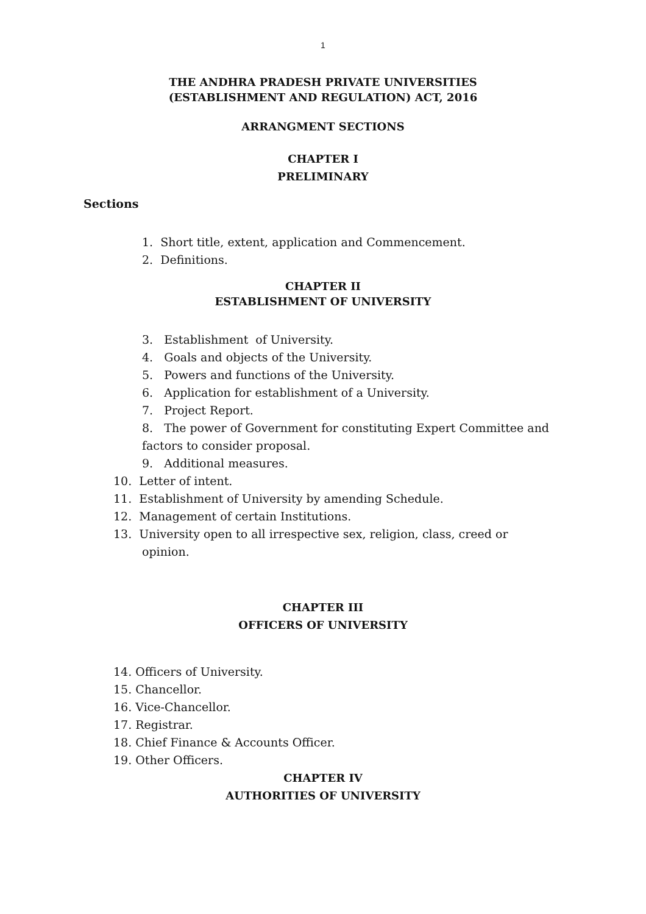1
THE ANDHRA PRADESH PRIVATE UNIVERSITIES
(ESTABLISHMENT AND REGULATION) ACT, 2016
ARRANGMENT SECTIONS
CHAPTER I
PRELIMINARY
Sections
1. Short title, extent, application and Commencement.
2. Definitions.
CHAPTER II
ESTABLISHMENT OF UNIVERSITY
3. Establishment of University.
4. Goals and objects of the University.
5. Powers and functions of the University.
6. Application for establishment of a University.
7. Project Report.
8. The power of Government for constituting Expert Committee and factors to consider proposal.
9. Additional measures.
10. Letter of intent.
11. Establishment of University by amending Schedule.
12. Management of certain Institutions.
13. University open to all irrespective sex, religion, class, creed or opinion.
CHAPTER III
OFFICERS OF UNIVERSITY
14. Officers of University.
15. Chancellor.
16. Vice-Chancellor.
17. Registrar.
18. Chief Finance & Accounts Officer.
19. Other Officers.
CHAPTER IV
AUTHORITIES OF UNIVERSITY